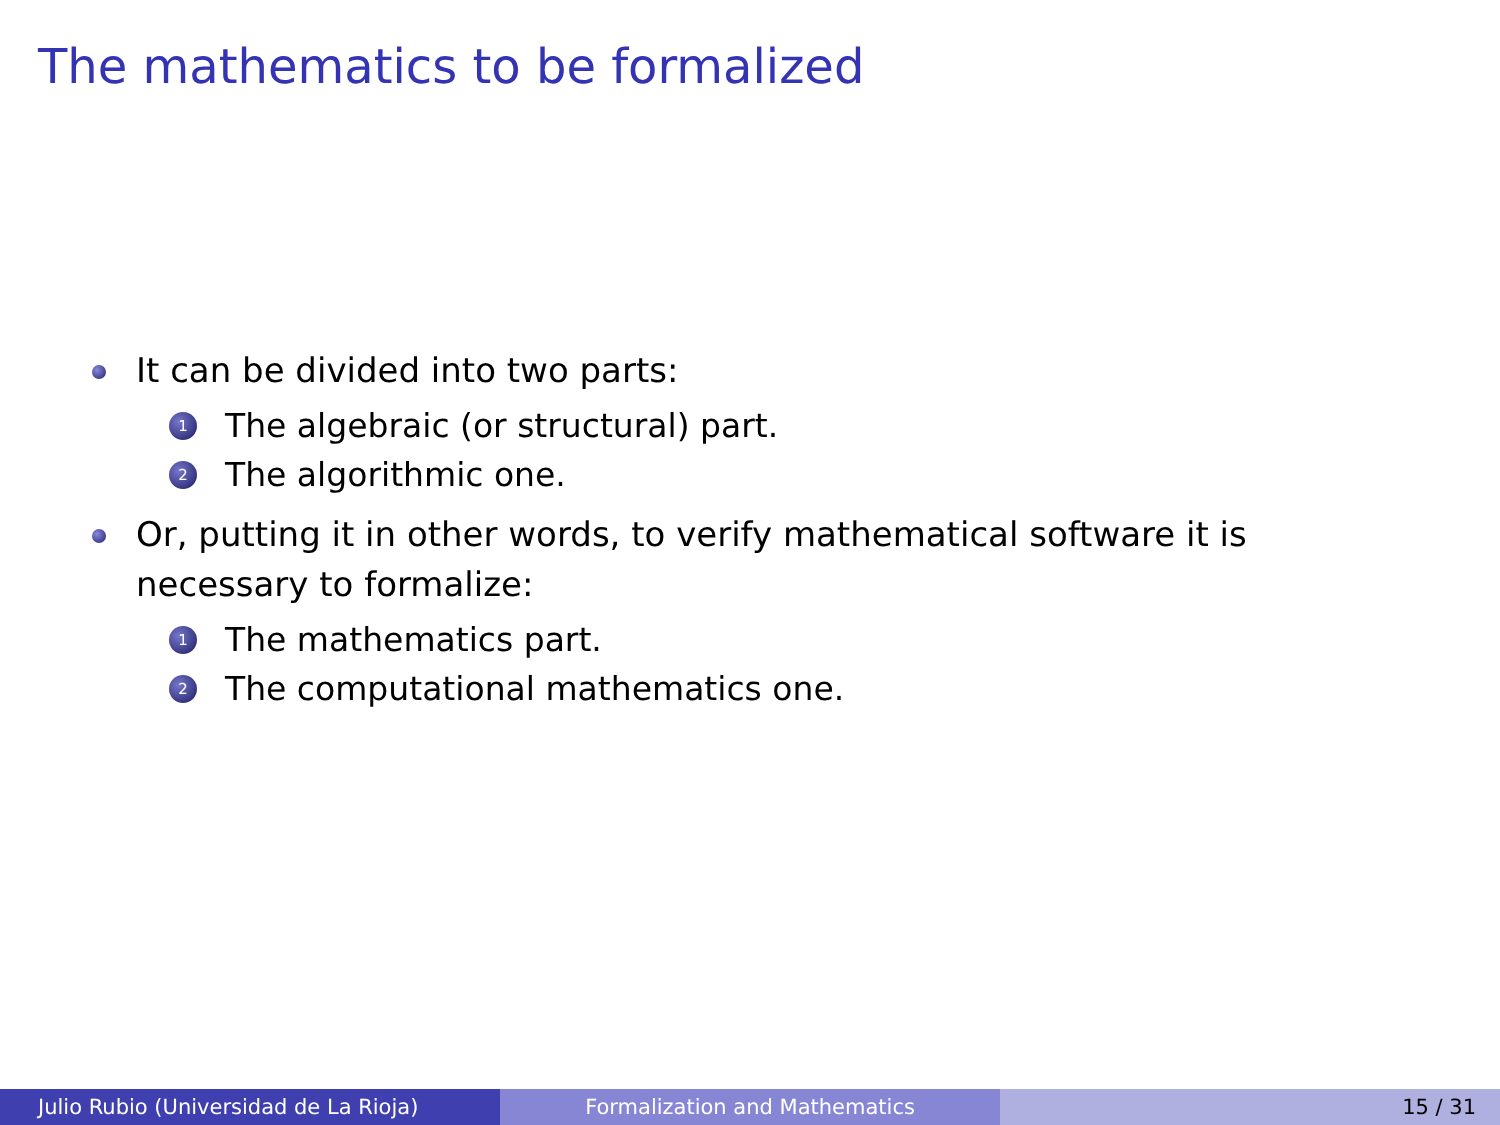The mathematics to be formalized
It can be divided into two parts:
1 The algebraic (or structural) part.
2 The algorithmic one.
Or, putting it in other words, to verify mathematical software it is necessary to formalize:
1 The mathematics part.
2 The computational mathematics one.
Julio Rubio (Universidad de La Rioja) Formalization and Mathematics 15 / 31